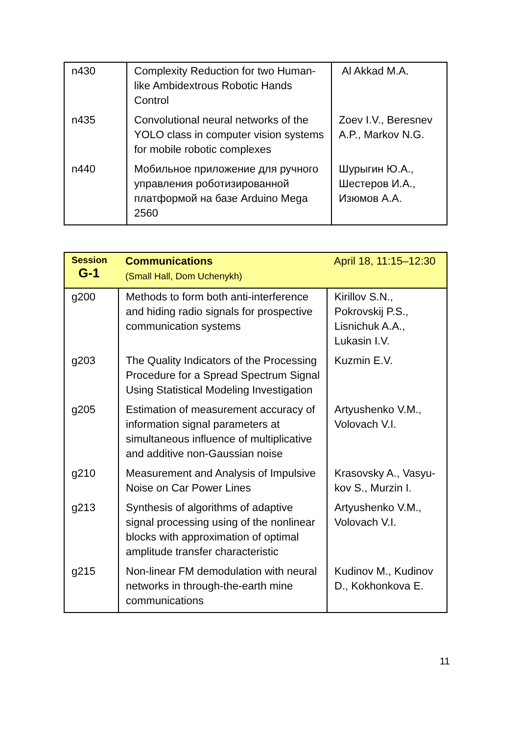| n430 | Complexity Reduction for two Human-like Ambidextrous Robotic Hands Control | Al Akkad M.A. |
| n435 | Convolutional neural networks of the YOLO class in computer vision systems for mobile robotic complexes | Zoev I.V., Beresnev A.P., Markov N.G. |
| n440 | Мобильное приложение для ручного управления роботизированной платформой на базе Arduino Mega 2560 | Шурыгин Ю.А., Шестеров И.А., Изюмов А.А. |
| Session G-1 | Communications (Small Hall, Dom Uchenykh) | April 18, 11:15–12:30 |
| g200 | Methods to form both anti-interference and hiding radio signals for prospective communication systems | Kirillov S.N., Pokrovskij P.S., Lisnichuk A.A., Lukasin I.V. |
| g203 | The Quality Indicators of the Processing Procedure for a Spread Spectrum Signal Using Statistical Modeling Investigation | Kuzmin E.V. |
| g205 | Estimation of measurement accuracy of information signal parameters at simultaneous influence of multiplicative and additive non-Gaussian noise | Artyushenko V.M., Volovach V.I. |
| g210 | Measurement and Analysis of Impulsive Noise on Car Power Lines | Krasovsky A., Vasyu-kov S., Murzin I. |
| g213 | Synthesis of algorithms of adaptive signal processing using of the nonlinear blocks with approximation of optimal amplitude transfer characteristic | Artyushenko V.M., Volovach V.I. |
| g215 | Non-linear FM demodulation with neural networks in through-the-earth mine communications | Kudinov M., Kudinov D., Kokhonkova E. |
11